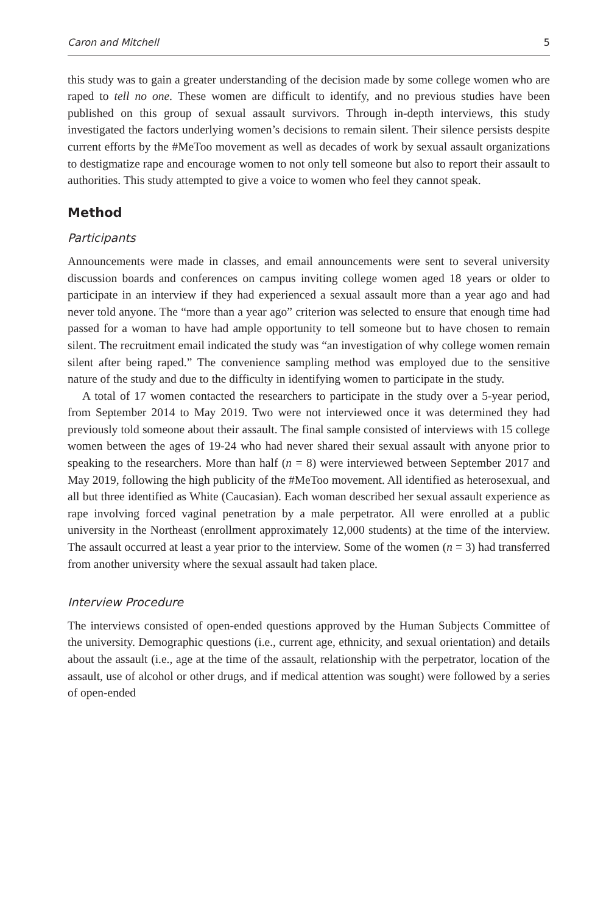Caron and Mitchell 5
this study was to gain a greater understanding of the decision made by some college women who are raped to tell no one. These women are difficult to identify, and no previous studies have been published on this group of sexual assault survivors. Through in-depth interviews, this study investigated the factors underlying women’s decisions to remain silent. Their silence persists despite current efforts by the #MeToo movement as well as decades of work by sexual assault organizations to destigmatize rape and encourage women to not only tell someone but also to report their assault to authorities. This study attempted to give a voice to women who feel they cannot speak.
Method
Participants
Announcements were made in classes, and email announcements were sent to several university discussion boards and conferences on campus inviting college women aged 18 years or older to participate in an interview if they had experienced a sexual assault more than a year ago and had never told anyone. The “more than a year ago” criterion was selected to ensure that enough time had passed for a woman to have had ample opportunity to tell someone but to have chosen to remain silent. The recruitment email indicated the study was “an investigation of why college women remain silent after being raped.” The convenience sampling method was employed due to the sensitive nature of the study and due to the difficulty in identifying women to participate in the study.
A total of 17 women contacted the researchers to participate in the study over a 5-year period, from September 2014 to May 2019. Two were not interviewed once it was determined they had previously told someone about their assault. The final sample consisted of interviews with 15 college women between the ages of 19-24 who had never shared their sexual assault with anyone prior to speaking to the researchers. More than half (n = 8) were interviewed between September 2017 and May 2019, following the high publicity of the #MeToo movement. All identified as heterosexual, and all but three identified as White (Caucasian). Each woman described her sexual assault experience as rape involving forced vaginal penetration by a male perpetrator. All were enrolled at a public university in the Northeast (enrollment approximately 12,000 students) at the time of the interview. The assault occurred at least a year prior to the interview. Some of the women (n = 3) had transferred from another university where the sexual assault had taken place.
Interview Procedure
The interviews consisted of open-ended questions approved by the Human Subjects Committee of the university. Demographic questions (i.e., current age, ethnicity, and sexual orientation) and details about the assault (i.e., age at the time of the assault, relationship with the perpetrator, location of the assault, use of alcohol or other drugs, and if medical attention was sought) were followed by a series of open-ended